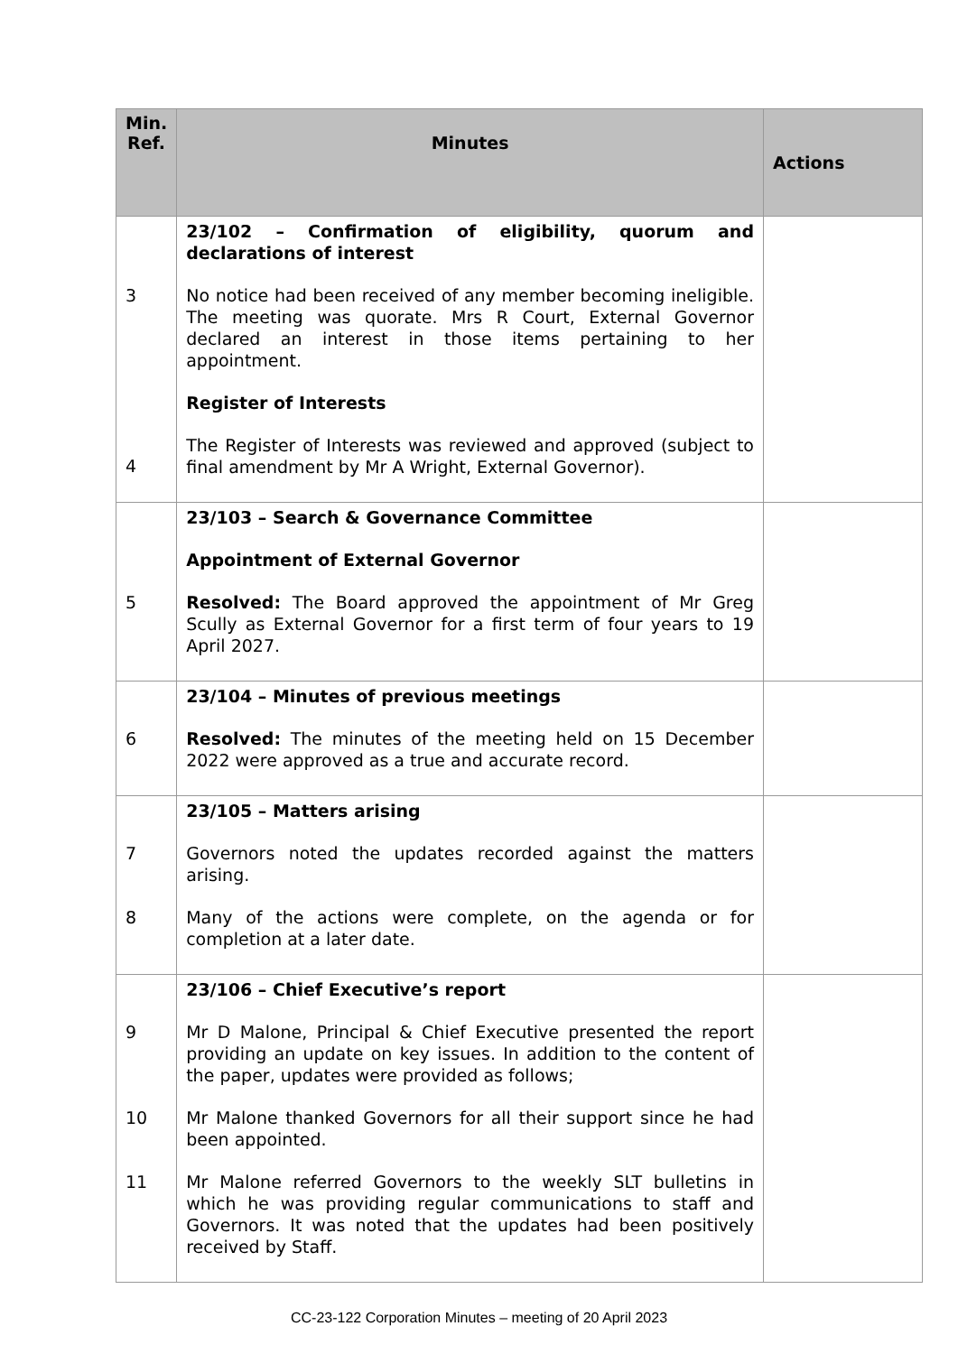| Min. Ref. | Minutes | Actions |
| --- | --- | --- |
| 3 4 | 23/102 – Confirmation of eligibility, quorum and declarations of interest No notice had been received of any member becoming ineligible. The meeting was quorate. Mrs R Court, External Governor declared an interest in those items pertaining to her appointment. Register of Interests The Register of Interests was reviewed and approved (subject to final amendment by Mr A Wright, External Governor). | |
| 5 | 23/103 – Search & Governance Committee Appointment of External Governor Resolved: The Board approved the appointment of Mr Greg Scully as External Governor for a first term of four years to 19 April 2027. | |
| 6 | 23/104 – Minutes of previous meetings Resolved: The minutes of the meeting held on 15 December 2022 were approved as a true and accurate record. | |
| 7 8 | 23/105 – Matters arising Governors noted the updates recorded against the matters arising. Many of the actions were complete, on the agenda or for completion at a later date. | |
| 9 10 11 | 23/106 – Chief Executive’s report Mr D Malone, Principal & Chief Executive presented the report providing an update on key issues. In addition to the content of the paper, updates were provided as follows; Mr Malone thanked Governors for all their support since he had been appointed. Mr Malone referred Governors to the weekly SLT bulletins in which he was providing regular communications to staff and Governors. It was noted that the updates had been positively received by Staff. | |
CC-23-122 Corporation Minutes – meeting of 20 April 2023